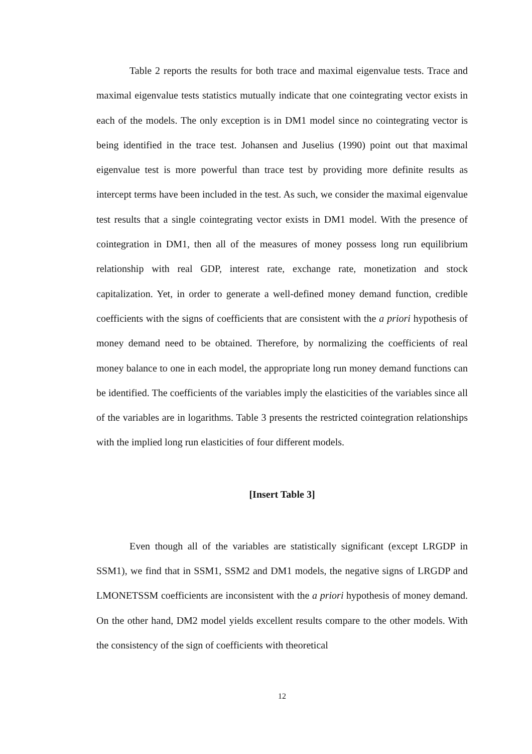Table 2 reports the results for both trace and maximal eigenvalue tests. Trace and maximal eigenvalue tests statistics mutually indicate that one cointegrating vector exists in each of the models. The only exception is in DM1 model since no cointegrating vector is being identified in the trace test. Johansen and Juselius (1990) point out that maximal eigenvalue test is more powerful than trace test by providing more definite results as intercept terms have been included in the test. As such, we consider the maximal eigenvalue test results that a single cointegrating vector exists in DM1 model. With the presence of cointegration in DM1, then all of the measures of money possess long run equilibrium relationship with real GDP, interest rate, exchange rate, monetization and stock capitalization. Yet, in order to generate a well-defined money demand function, credible coefficients with the signs of coefficients that are consistent with the a priori hypothesis of money demand need to be obtained. Therefore, by normalizing the coefficients of real money balance to one in each model, the appropriate long run money demand functions can be identified. The coefficients of the variables imply the elasticities of the variables since all of the variables are in logarithms. Table 3 presents the restricted cointegration relationships with the implied long run elasticities of four different models.
[Insert Table 3]
Even though all of the variables are statistically significant (except LRGDP in SSM1), we find that in SSM1, SSM2 and DM1 models, the negative signs of LRGDP and LMONETSSM coefficients are inconsistent with the a priori hypothesis of money demand. On the other hand, DM2 model yields excellent results compare to the other models. With the consistency of the sign of coefficients with theoretical
12